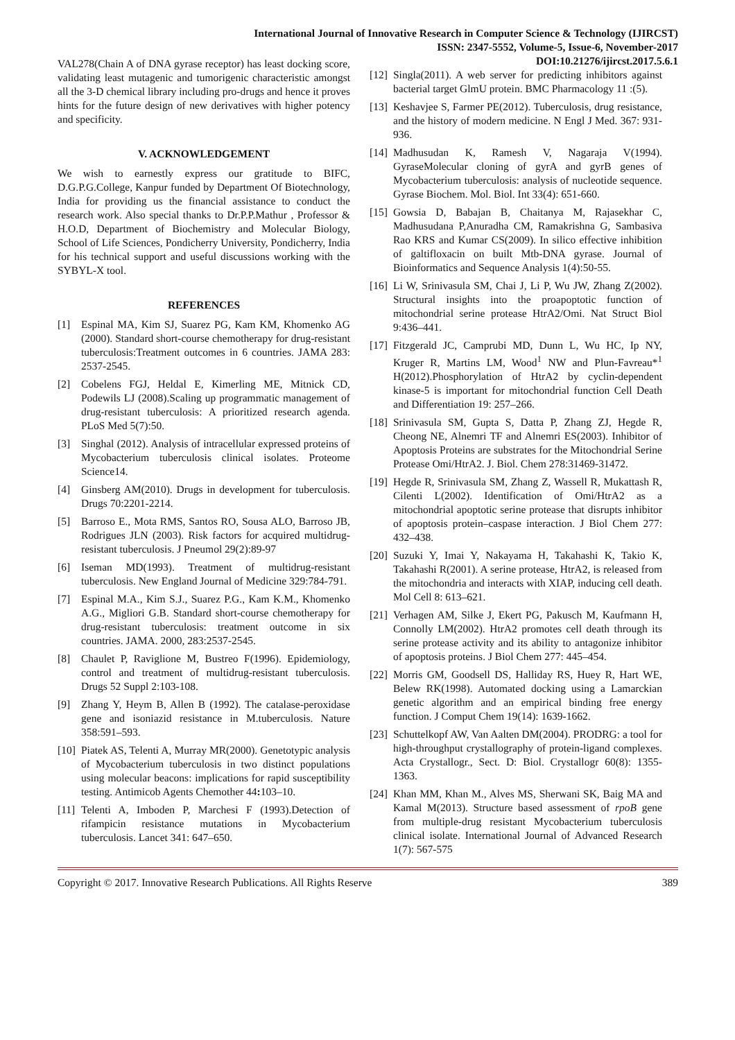International Journal of Innovative Research in Computer Science & Technology (IJIRCST)
ISSN: 2347-5552, Volume-5, Issue-6, November-2017
DOI:10.21276/ijircst.2017.5.6.1
VAL278(Chain A of DNA gyrase receptor) has least docking score, validating least mutagenic and tumorigenic characteristic amongst all the 3-D chemical library including pro-drugs and hence it proves hints for the future design of new derivatives with higher potency and specificity.
V. ACKNOWLEDGEMENT
We wish to earnestly express our gratitude to BIFC, D.G.P.G.College, Kanpur funded by Department Of Biotechnology, India for providing us the financial assistance to conduct the research work. Also special thanks to Dr.P.P.Mathur , Professor & H.O.D, Department of Biochemistry and Molecular Biology, School of Life Sciences, Pondicherry University, Pondicherry, India for his technical support and useful discussions working with the SYBYL-X tool.
REFERENCES
[1] Espinal MA, Kim SJ, Suarez PG, Kam KM, Khomenko AG (2000). Standard short-course chemotherapy for drug-resistant tuberculosis:Treatment outcomes in 6 countries. JAMA 283: 2537-2545.
[2] Cobelens FGJ, Heldal E, Kimerling ME, Mitnick CD, Podewils LJ (2008).Scaling up programmatic management of drug-resistant tuberculosis: A prioritized research agenda. PLoS Med 5(7):50.
[3] Singhal (2012). Analysis of intracellular expressed proteins of Mycobacterium tuberculosis clinical isolates. Proteome Science14.
[4] Ginsberg AM(2010). Drugs in development for tuberculosis. Drugs 70:2201-2214.
[5] Barroso E., Mota RMS, Santos RO, Sousa ALO, Barroso JB, Rodrigues JLN (2003). Risk factors for acquired multidrug-resistant tuberculosis. J Pneumol 29(2):89-97
[6] Iseman MD(1993). Treatment of multidrug-resistant tuberculosis. New England Journal of Medicine 329:784-791.
[7] Espinal M.A., Kim S.J., Suarez P.G., Kam K.M., Khomenko A.G., Migliori G.B. Standard short-course chemotherapy for drug-resistant tuberculosis: treatment outcome in six countries. JAMA. 2000, 283:2537-2545.
[8] Chaulet P, Raviglione M, Bustreo F(1996). Epidemiology, control and treatment of multidrug-resistant tuberculosis. Drugs 52 Suppl 2:103-108.
[9] Zhang Y, Heym B, Allen B (1992). The catalase-peroxidase gene and isoniazid resistance in M.tuberculosis. Nature 358:591–593.
[10] Piatek AS, Telenti A, Murray MR(2000). Genetotypic analysis of Mycobacterium tuberculosis in two distinct populations using molecular beacons: implications for rapid susceptibility testing. Antimicob Agents Chemother 44: 103–10.
[11] Telenti A, Imboden P, Marchesi F (1993).Detection of rifampicin resistance mutations in Mycobacterium tuberculosis. Lancet 341: 647–650.
[12] Singla(2011). A web server for predicting inhibitors against bacterial target GlmU protein. BMC Pharmacology 11 :(5).
[13] Keshavjee S, Farmer PE(2012). Tuberculosis, drug resistance, and the history of modern medicine. N Engl J Med. 367: 931-936.
[14] Madhusudan K, Ramesh V, Nagaraja V(1994). GyraseMolecular cloning of gyrA and gyrB genes of Mycobacterium tuberculosis: analysis of nucleotide sequence. Gyrase Biochem. Mol. Biol. Int 33(4): 651-660.
[15] Gowsia D, Babajan B, Chaitanya M, Rajasekhar C, Madhusudana P,Anuradha CM, Ramakrishna G, Sambasiva Rao KRS and Kumar CS(2009). In silico effective inhibition of galtifloxacin on built Mtb-DNA gyrase. Journal of Bioinformatics and Sequence Analysis 1(4):50-55.
[16] Li W, Srinivasula SM, Chai J, Li P, Wu JW, Zhang Z(2002). Structural insights into the proapoptotic function of mitochondrial serine protease HtrA2/Omi. Nat Struct Biol 9:436–441.
[17] Fitzgerald JC, Camprubi MD, Dunn L, Wu HC, Ip NY, Kruger R, Martins LM, Wood<sup>1</sup> NW and Plun-Favreau*<sup>1</sup> H(2012).Phosphorylation of HtrA2 by cyclin-dependent kinase-5 is important for mitochondrial function Cell Death and Differentiation 19: 257–266.
[18] Srinivasula SM, Gupta S, Datta P, Zhang ZJ, Hegde R, Cheong NE, Alnemri TF and Alnemri ES(2003). Inhibitor of Apoptosis Proteins are substrates for the Mitochondrial Serine Protease Omi/HtrA2. J. Biol. Chem 278:31469-31472.
[19] Hegde R, Srinivasula SM, Zhang Z, Wassell R, Mukattash R, Cilenti L(2002). Identification of Omi/HtrA2 as a mitochondrial apoptotic serine protease that disrupts inhibitor of apoptosis protein–caspase interaction. J Biol Chem 277: 432–438.
[20] Suzuki Y, Imai Y, Nakayama H, Takahashi K, Takio K, Takahashi R(2001). A serine protease, HtrA2, is released from the mitochondria and interacts with XIAP, inducing cell death. Mol Cell 8: 613–621.
[21] Verhagen AM, Silke J, Ekert PG, Pakusch M, Kaufmann H, Connolly LM(2002). HtrA2 promotes cell death through its serine protease activity and its ability to antagonize inhibitor of apoptosis proteins. J Biol Chem 277: 445–454.
[22] Morris GM, Goodsell DS, Halliday RS, Huey R, Hart WE, Belew RK(1998). Automated docking using a Lamarckian genetic algorithm and an empirical binding free energy function. J Comput Chem 19(14): 1639-1662.
[23] Schuttelkopf AW, Van Aalten DM(2004). PRODRG: a tool for high-throughput crystallography of protein-ligand complexes. Acta Crystallogr., Sect. D: Biol. Crystallogr 60(8): 1355-1363.
[24] Khan MM, Khan M., Alves MS, Sherwani SK, Baig MA and Kamal M(2013). Structure based assessment of rpoB gene from multiple-drug resistant Mycobacterium tuberculosis clinical isolate. International Journal of Advanced Research 1(7): 567-575
Copyright © 2017. Innovative Research Publications. All Rights Reserve 389